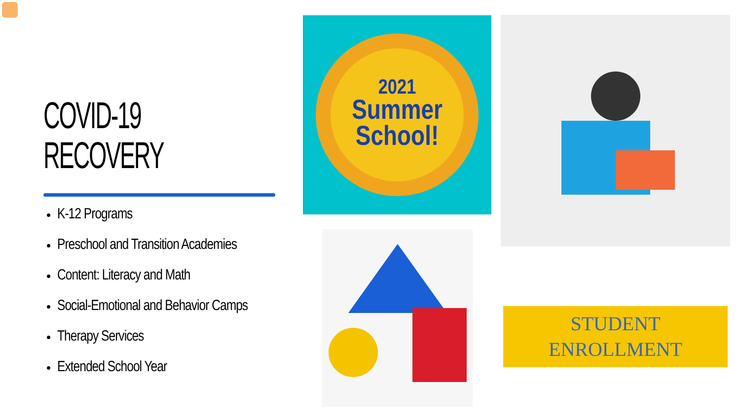COVID-19 RECOVERY
K-12 Programs
Preschool and Transition Academies
Content: Literacy and Math
Social-Emotional and Behavior Camps
Therapy Services
Extended School Year
2021
Summer
School!
STUDENT
ENROLLMENT